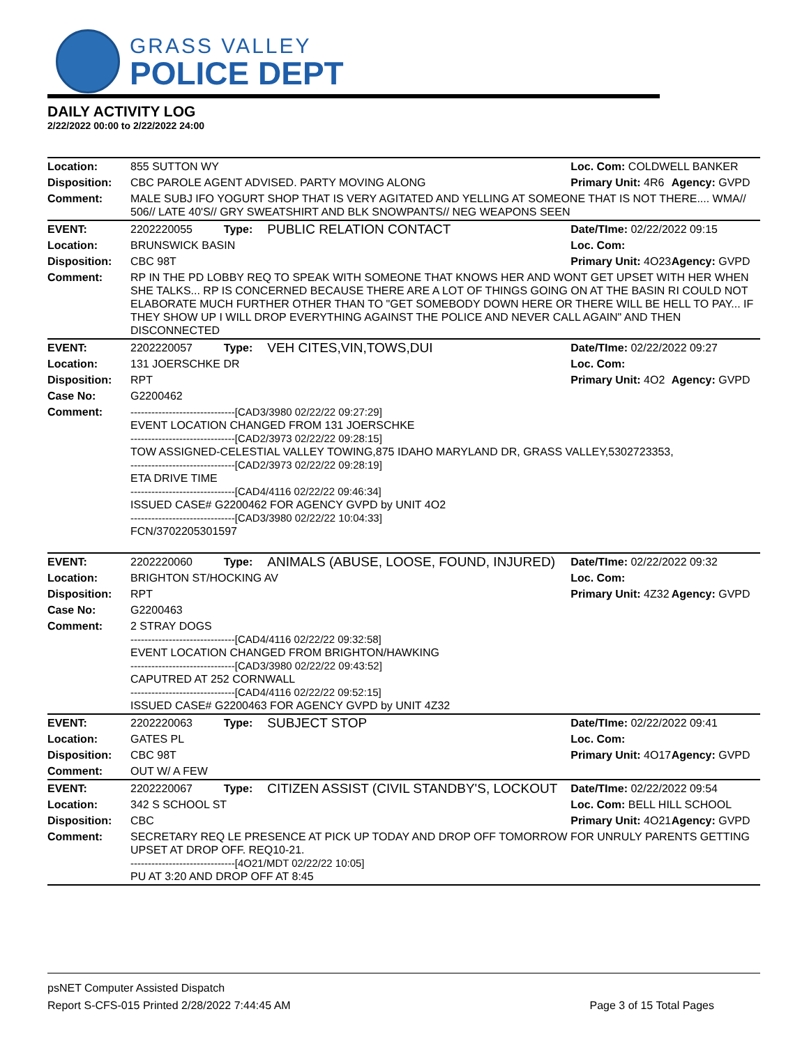GRASS VALLEY
POLICE DEPT
DAILY ACTIVITY LOG
2/22/2022 00:00 to 2/22/2022 24:00
| Location: | 855 SUTTON WY | | | Loc. Com: COLDWELL BANKER | |
| Disposition: | CBC PAROLE AGENT ADVISED. PARTY MOVING ALONG | | | Primary Unit: 4R6 | Agency: GVPD |
| Comment: | MALE SUBJ IFO YOGURT SHOP THAT IS VERY AGITATED AND YELLING AT SOMEONE THAT IS NOT THERE.... WMA// 506// LATE 40'S// GRY SWEATSHIRT AND BLK SNOWPANTS// NEG WEAPONS SEEN | | | | |
| EVENT: | 2202220055 | Type: | PUBLIC RELATION CONTACT | Date/TIme: 02/22/2022 09:15 | |
| Location: | BRUNSWICK BASIN | | | Loc. Com: | |
| Disposition: | CBC 98T | | | Primary Unit: 4O23 | Agency: GVPD |
| Comment: | RP IN THE PD LOBBY REQ TO SPEAK WITH SOMEONE THAT KNOWS HER AND WONT GET UPSET WITH HER WHEN SHE TALKS... RP IS CONCERNED BECAUSE THERE ARE A LOT OF THINGS GOING ON AT THE BASIN RI COULD NOT ELABORATE MUCH FURTHER OTHER THAN TO "GET SOMEBODY DOWN HERE OR THERE WILL BE HELL TO PAY... IF THEY SHOW UP I WILL DROP EVERYTHING AGAINST THE POLICE AND NEVER CALL AGAIN" AND THEN DISCONNECTED | | | | |
| EVENT: | 2202220057 | Type: | VEH CITES,VIN,TOWS,DUI | Date/TIme: 02/22/2022 09:27 | |
| Location: | 131 JOERSCHKE DR | | | Loc. Com: | |
| Disposition: | RPT | | | Primary Unit: 4O2 | Agency: GVPD |
| Case No: | G2200462 | | | | |
| Comment: | ------------------------------[CAD3/3980 02/22/22 09:27:29] EVENT LOCATION CHANGED FROM 131 JOERSCHKE ------------------------------[CAD2/3973 02/22/22 09:28:15] TOW ASSIGNED-CELESTIAL VALLEY TOWING,875 IDAHO MARYLAND DR, GRASS VALLEY,5302723353, ------------------------------[CAD2/3973 02/22/22 09:28:19] ETA DRIVE TIME ------------------------------[CAD4/4116 02/22/22 09:46:34] ISSUED CASE# G2200462 FOR AGENCY GVPD by UNIT 4O2 ------------------------------[CAD3/3980 02/22/22 10:04:33] FCN/3702205301597 | | | | |
| EVENT: | 2202220060 | Type: | ANIMALS (ABUSE, LOOSE, FOUND, INJURED) | Date/TIme: 02/22/2022 09:32 | |
| Location: | BRIGHTON ST/HOCKING AV | | | Loc. Com: | |
| Disposition: | RPT | | | Primary Unit: 4Z32 | Agency: GVPD |
| Case No: | G2200463 | | | | |
| Comment: | 2 STRAY DOGS ------------------------------[CAD4/4116 02/22/22 09:32:58] EVENT LOCATION CHANGED FROM BRIGHTON/HAWKING ------------------------------[CAD3/3980 02/22/22 09:43:52] CAPUTRED AT 252 CORNWALL ------------------------------[CAD4/4116 02/22/22 09:52:15] ISSUED CASE# G2200463 FOR AGENCY GVPD by UNIT 4Z32 | | | | |
| EVENT: | 2202220063 | Type: | SUBJECT STOP | Date/TIme: 02/22/2022 09:41 | |
| Location: | GATES PL | | | Loc. Com: | |
| Disposition: | CBC 98T | | | Primary Unit: 4O17 | Agency: GVPD |
| Comment: | OUT W/ A FEW | | | | |
| EVENT: | 2202220067 | Type: | CITIZEN ASSIST (CIVIL STANDBY'S, LOCKOUT | Date/TIme: 02/22/2022 09:54 | |
| Location: | 342 S SCHOOL ST | | | Loc. Com: BELL HILL SCHOOL | |
| Disposition: | CBC | | | Primary Unit: 4O21 | Agency: GVPD |
| Comment: | SECRETARY REQ LE PRESENCE AT PICK UP TODAY AND DROP OFF TOMORROW FOR UNRULY PARENTS GETTING UPSET AT DROP OFF. REQ10-21. ------------------------------[4O21/MDT 02/22/22 10:05] PU AT 3:20 AND DROP OFF AT 8:45 | | | | |
psNET Computer Assisted Dispatch
Report S-CFS-015 Printed 2/28/2022 7:44:45 AM Page 3 of 15 Total Pages